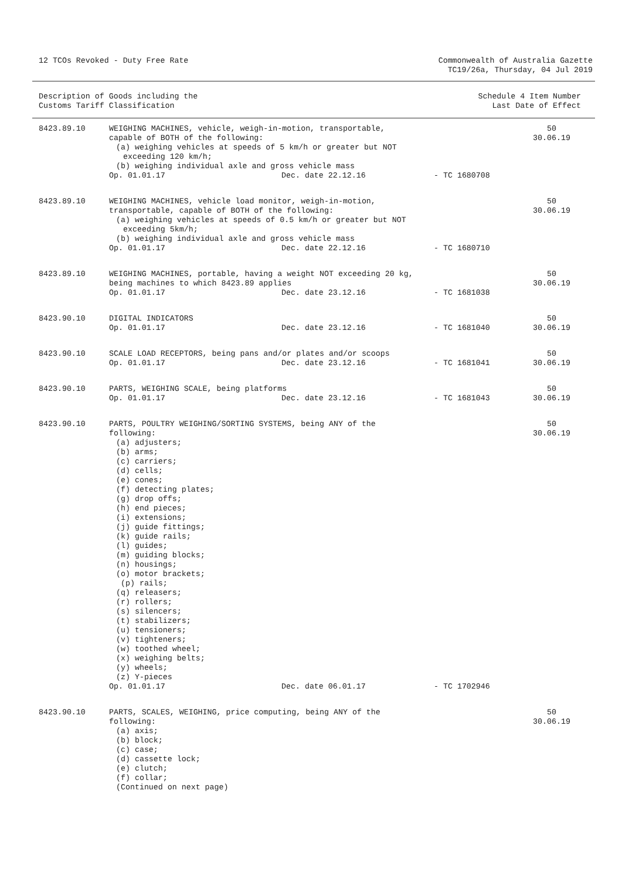12 TCOs Revoked - Duty Free Rate
Commonwealth of Australia Gazette
TC19/26a, Thursday, 04 Jul 2019
Description of Goods including the
Customs Tariff Classification
Schedule 4 Item Number
Last Date of Effect
| 8423.89.10 | WEIGHING MACHINES, vehicle, weigh-in-motion, transportable, capable of BOTH of the following: (a) weighing vehicles at speeds of 5 km/h or greater but NOT exceeding 120 km/h; (b) weighing individual axle and gross vehicle mass Op. 01.01.17 Dec. date 22.12.16 - TC 1680708 | 50 30.06.19 |
| 8423.89.10 | WEIGHING MACHINES, vehicle load monitor, weigh-in-motion, transportable, capable of BOTH of the following: (a) weighing vehicles at speeds of 0.5 km/h or greater but NOT exceeding 5km/h; (b) weighing individual axle and gross vehicle mass Op. 01.01.17 Dec. date 22.12.16 - TC 1680710 | 50 30.06.19 |
| 8423.89.10 | WEIGHING MACHINES, portable, having a weight NOT exceeding 20 kg, being machines to which 8423.89 applies Op. 01.01.17 Dec. date 23.12.16 - TC 1681038 | 50 30.06.19 |
| 8423.90.10 | DIGITAL INDICATORS Op. 01.01.17 Dec. date 23.12.16 - TC 1681040 | 50 30.06.19 |
| 8423.90.10 | SCALE LOAD RECEPTORS, being pans and/or plates and/or scoops Op. 01.01.17 Dec. date 23.12.16 - TC 1681041 | 50 30.06.19 |
| 8423.90.10 | PARTS, WEIGHING SCALE, being platforms Op. 01.01.17 Dec. date 23.12.16 - TC 1681043 | 50 30.06.19 |
| 8423.90.10 | PARTS, POULTRY WEIGHING/SORTING SYSTEMS, being ANY of the following: (a) adjusters; (b) arms; (c) carriers; (d) cells; (e) cones; (f) detecting plates; (g) drop offs; (h) end pieces; (i) extensions; (j) guide fittings; (k) guide rails; (l) guides; (m) guiding blocks; (n) housings; (o) motor brackets; (p) rails; (q) releasers; (r) rollers; (s) silencers; (t) stabilizers; (u) tensioners; (v) tighteners; (w) toothed wheel; (x) weighing belts; (y) wheels; (z) Y-pieces Op. 01.01.17 Dec. date 06.01.17 - TC 1702946 | 50 30.06.19 |
| 8423.90.10 | PARTS, SCALES, WEIGHING, price computing, being ANY of the following: (a) axis; (b) block; (c) case; (d) cassette lock; (e) clutch; (f) collar; (Continued on next page) | 50 30.06.19 |